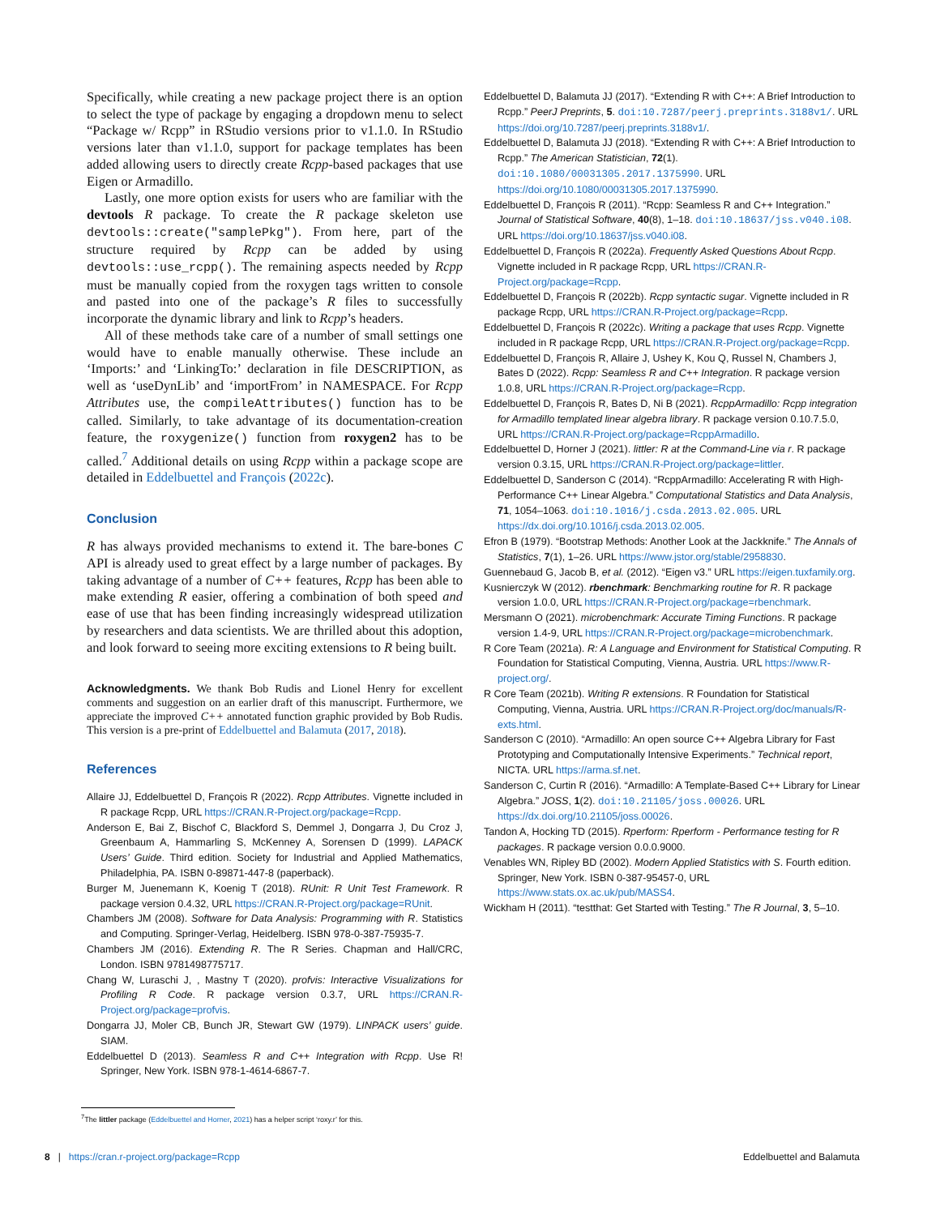Specifically, while creating a new package project there is an option to select the type of package by engaging a dropdown menu to select “Package w/ Rcpp” in RStudio versions prior to v1.1.0. In RStudio versions later than v1.1.0, support for package templates has been added allowing users to directly create Rcpp-based packages that use Eigen or Armadillo.
Lastly, one more option exists for users who are familiar with the devtools R package. To create the R package skeleton use devtools::create("samplePkg"). From here, part of the structure required by Rcpp can be added by using devtools::use_rcpp(). The remaining aspects needed by Rcpp must be manually copied from the roxygen tags written to console and pasted into one of the package’s R files to successfully incorporate the dynamic library and link to Rcpp’s headers.
All of these methods take care of a number of small settings one would have to enable manually otherwise. These include an ‘Imports:’ and ‘LinkingTo:’ declaration in file DESCRIPTION, as well as ‘useDynLib’ and ‘importFrom’ in NAMESPACE. For Rcpp Attributes use, the compileAttributes() function has to be called. Similarly, to take advantage of its documentation-creation feature, the roxygenize() function from roxygen2 has to be called.<sup>7</sup> Additional details on using Rcpp within a package scope are detailed in Eddelbuettel and François (2022c).
Conclusion
R has always provided mechanisms to extend it. The bare-bones C API is already used to great effect by a large number of packages. By taking advantage of a number of C++ features, Rcpp has been able to make extending R easier, offering a combination of both speed and ease of use that has been finding increasingly widespread utilization by researchers and data scientists. We are thrilled about this adoption, and look forward to seeing more exciting extensions to R being built.
Acknowledgments. We thank Bob Rudis and Lionel Henry for excellent comments and suggestion on an earlier draft of this manuscript. Furthermore, we appreciate the improved C++ annotated function graphic provided by Bob Rudis. This version is a pre-print of Eddelbuettel and Balamuta (2017, 2018).
References
Allaire JJ, Eddelbuettel D, François R (2022). Rcpp Attributes. Vignette included in R package Rcpp, URL https://CRAN.R-Project.org/package=Rcpp.
Anderson E, Bai Z, Bischof C, Blackford S, Demmel J, Dongarra J, Du Croz J, Greenbaum A, Hammarling S, McKenney A, Sorensen D (1999). LAPACK Users’ Guide. Third edition. Society for Industrial and Applied Mathematics, Philadelphia, PA. ISBN 0-89871-447-8 (paperback).
Burger M, Juenemann K, Koenig T (2018). RUnit: R Unit Test Framework. R package version 0.4.32, URL https://CRAN.R-Project.org/package=RUnit.
Chambers JM (2008). Software for Data Analysis: Programming with R. Statistics and Computing. Springer-Verlag, Heidelberg. ISBN 978-0-387-75935-7.
Chambers JM (2016). Extending R. The R Series. Chapman and Hall/CRC, London. ISBN 9781498775717.
Chang W, Luraschi J, , Mastny T (2020). profvis: Interactive Visualizations for Profiling R Code. R package version 0.3.7, URL https://CRAN.R-Project.org/package=profvis.
Dongarra JJ, Moler CB, Bunch JR, Stewart GW (1979). LINPACK users’ guide. SIAM.
Eddelbuettel D (2013). Seamless R and C++ Integration with Rcpp. Use R! Springer, New York. ISBN 978-1-4614-6867-7.
Eddelbuettel D, Balamuta JJ (2017). “Extending R with C++: A Brief Introduction to Rcpp.” PeerJ Preprints, 5. doi:10.7287/peerj.preprints.3188v1/. URL https://doi.org/10.7287/peerj.preprints.3188v1/.
Eddelbuettel D, Balamuta JJ (2018). “Extending R with C++: A Brief Introduction to Rcpp.” The American Statistician, 72(1). doi:10.1080/00031305.2017.1375990. URL https://doi.org/10.1080/00031305.2017.1375990.
Eddelbuettel D, François R (2011). “Rcpp: Seamless R and C++ Integration.” Journal of Statistical Software, 40(8), 1–18. doi:10.18637/jss.v040.i08. URL https://doi.org/10.18637/jss.v040.i08.
Eddelbuettel D, François R (2022a). Frequently Asked Questions About Rcpp. Vignette included in R package Rcpp, URL https://CRAN.R-Project.org/package=Rcpp.
Eddelbuettel D, François R (2022b). Rcpp syntactic sugar. Vignette included in R package Rcpp, URL https://CRAN.R-Project.org/package=Rcpp.
Eddelbuettel D, François R (2022c). Writing a package that uses Rcpp. Vignette included in R package Rcpp, URL https://CRAN.R-Project.org/package=Rcpp.
Eddelbuettel D, François R, Allaire J, Ushey K, Kou Q, Russel N, Chambers J, Bates D (2022). Rcpp: Seamless R and C++ Integration. R package version 1.0.8, URL https://CRAN.R-Project.org/package=Rcpp.
Eddelbuettel D, François R, Bates D, Ni B (2021). RcppArmadillo: Rcpp integration for Armadillo templated linear algebra library. R package version 0.10.7.5.0, URL https://CRAN.R-Project.org/package=RcppArmadillo.
Eddelbuettel D, Horner J (2021). littler: R at the Command-Line via r. R package version 0.3.15, URL https://CRAN.R-Project.org/package=littler.
Eddelbuettel D, Sanderson C (2014). “RcppArmadillo: Accelerating R with High-Performance C++ Linear Algebra.” Computational Statistics and Data Analysis, 71, 1054–1063. doi:10.1016/j.csda.2013.02.005. URL https://dx.doi.org/10.1016/j.csda.2013.02.005.
Efron B (1979). “Bootstrap Methods: Another Look at the Jackknife.” The Annals of Statistics, 7(1), 1–26. URL https://www.jstor.org/stable/2958830.
Guennebaud G, Jacob B, et al. (2012). “Eigen v3.” URL https://eigen.tuxfamily.org.
Kusnierczyk W (2012). rbenchmark: Benchmarking routine for R. R package version 1.0.0, URL https://CRAN.R-Project.org/package=rbenchmark.
Mersmann O (2021). microbenchmark: Accurate Timing Functions. R package version 1.4-9, URL https://CRAN.R-Project.org/package=microbenchmark.
R Core Team (2021a). R: A Language and Environment for Statistical Computing. R Foundation for Statistical Computing, Vienna, Austria. URL https://www.R-project.org/.
R Core Team (2021b). Writing R extensions. R Foundation for Statistical Computing, Vienna, Austria. URL https://CRAN.R-Project.org/doc/manuals/R-exts.html.
Sanderson C (2010). “Armadillo: An open source C++ Algebra Library for Fast Prototyping and Computationally Intensive Experiments.” Technical report, NICTA. URL https://arma.sf.net.
Sanderson C, Curtin R (2016). “Armadillo: A Template-Based C++ Library for Linear Algebra.” JOSS, 1(2). doi:10.21105/joss.00026. URL https://dx.doi.org/10.21105/joss.00026.
Tandon A, Hocking TD (2015). Rperform: Rperform - Performance testing for R packages. R package version 0.0.0.9000.
Venables WN, Ripley BD (2002). Modern Applied Statistics with S. Fourth edition. Springer, New York. ISBN 0-387-95457-0, URL https://www.stats.ox.ac.uk/pub/MASS4.
Wickham H (2011). “testthat: Get Started with Testing.” The R Journal, 3, 5–10.
<sup>7</sup> The littler package (Eddelbuettel and Horner, 2021) has a helper script ‘roxy.r’ for this.
8 | https://cran.r-project.org/package=Rcpp Eddelbuettel and Balamuta